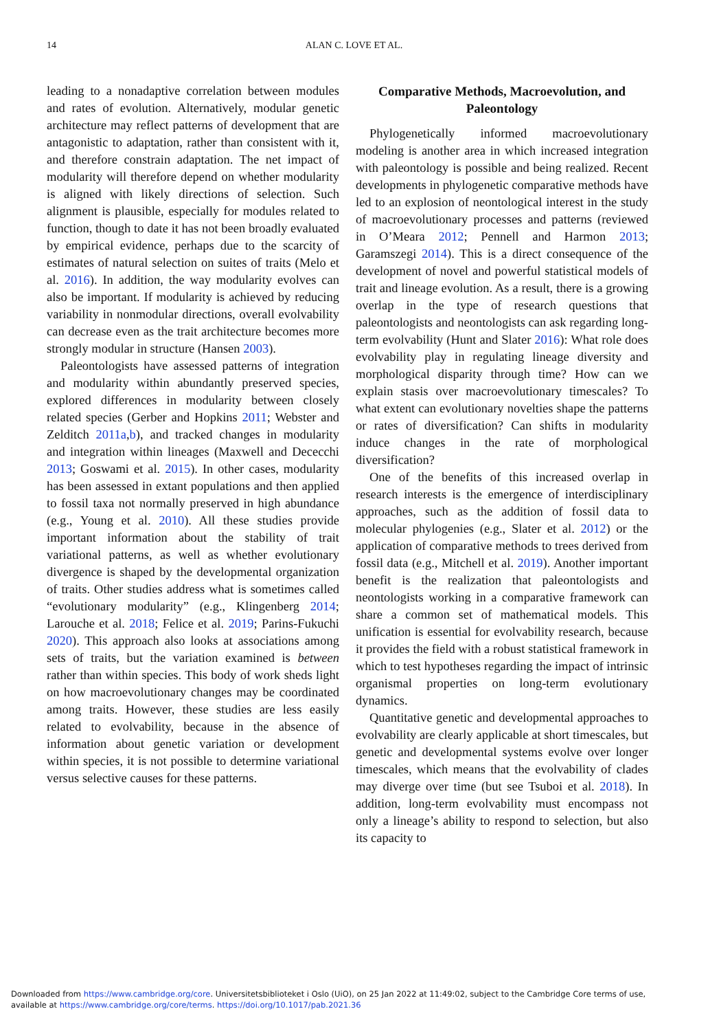14
ALAN C. LOVE ET AL.
leading to a nonadaptive correlation between modules and rates of evolution. Alternatively, modular genetic architecture may reflect patterns of development that are antagonistic to adaptation, rather than consistent with it, and therefore constrain adaptation. The net impact of modularity will therefore depend on whether modularity is aligned with likely directions of selection. Such alignment is plausible, especially for modules related to function, though to date it has not been broadly evaluated by empirical evidence, perhaps due to the scarcity of estimates of natural selection on suites of traits (Melo et al. 2016). In addition, the way modularity evolves can also be important. If modularity is achieved by reducing variability in nonmodular directions, overall evolvability can decrease even as the trait architecture becomes more strongly modular in structure (Hansen 2003).
Paleontologists have assessed patterns of integration and modularity within abundantly preserved species, explored differences in modularity between closely related species (Gerber and Hopkins 2011; Webster and Zelditch 2011a,b), and tracked changes in modularity and integration within lineages (Maxwell and Dececchi 2013; Goswami et al. 2015). In other cases, modularity has been assessed in extant populations and then applied to fossil taxa not normally preserved in high abundance (e.g., Young et al. 2010). All these studies provide important information about the stability of trait variational patterns, as well as whether evolutionary divergence is shaped by the developmental organization of traits. Other studies address what is sometimes called “evolutionary modularity” (e.g., Klingenberg 2014; Larouche et al. 2018; Felice et al. 2019; Parins-Fukuchi 2020). This approach also looks at associations among sets of traits, but the variation examined is between rather than within species. This body of work sheds light on how macroevolutionary changes may be coordinated among traits. However, these studies are less easily related to evolvability, because in the absence of information about genetic variation or development within species, it is not possible to determine variational versus selective causes for these patterns.
Comparative Methods, Macroevolution, and Paleontology
Phylogenetically informed macroevolutionary modeling is another area in which increased integration with paleontology is possible and being realized. Recent developments in phylogenetic comparative methods have led to an explosion of neontological interest in the study of macroevolutionary processes and patterns (reviewed in O’Meara 2012; Pennell and Harmon 2013; Garamszegi 2014). This is a direct consequence of the development of novel and powerful statistical models of trait and lineage evolution. As a result, there is a growing overlap in the type of research questions that paleontologists and neontologists can ask regarding long-term evolvability (Hunt and Slater 2016): What role does evolvability play in regulating lineage diversity and morphological disparity through time? How can we explain stasis over macroevolutionary timescales? To what extent can evolutionary novelties shape the patterns or rates of diversification? Can shifts in modularity induce changes in the rate of morphological diversification?
One of the benefits of this increased overlap in research interests is the emergence of interdisciplinary approaches, such as the addition of fossil data to molecular phylogenies (e.g., Slater et al. 2012) or the application of comparative methods to trees derived from fossil data (e.g., Mitchell et al. 2019). Another important benefit is the realization that paleontologists and neontologists working in a comparative framework can share a common set of mathematical models. This unification is essential for evolvability research, because it provides the field with a robust statistical framework in which to test hypotheses regarding the impact of intrinsic organismal properties on long-term evolutionary dynamics.
Quantitative genetic and developmental approaches to evolvability are clearly applicable at short timescales, but genetic and developmental systems evolve over longer timescales, which means that the evolvability of clades may diverge over time (but see Tsuboi et al. 2018). In addition, long-term evolvability must encompass not only a lineage’s ability to respond to selection, but also its capacity to
Downloaded from https://www.cambridge.org/core. Universitetsbiblioteket i Oslo (UiO), on 25 Jan 2022 at 11:49:02, subject to the Cambridge Core terms of use,
available at https://www.cambridge.org/core/terms. https://doi.org/10.1017/pab.2021.36